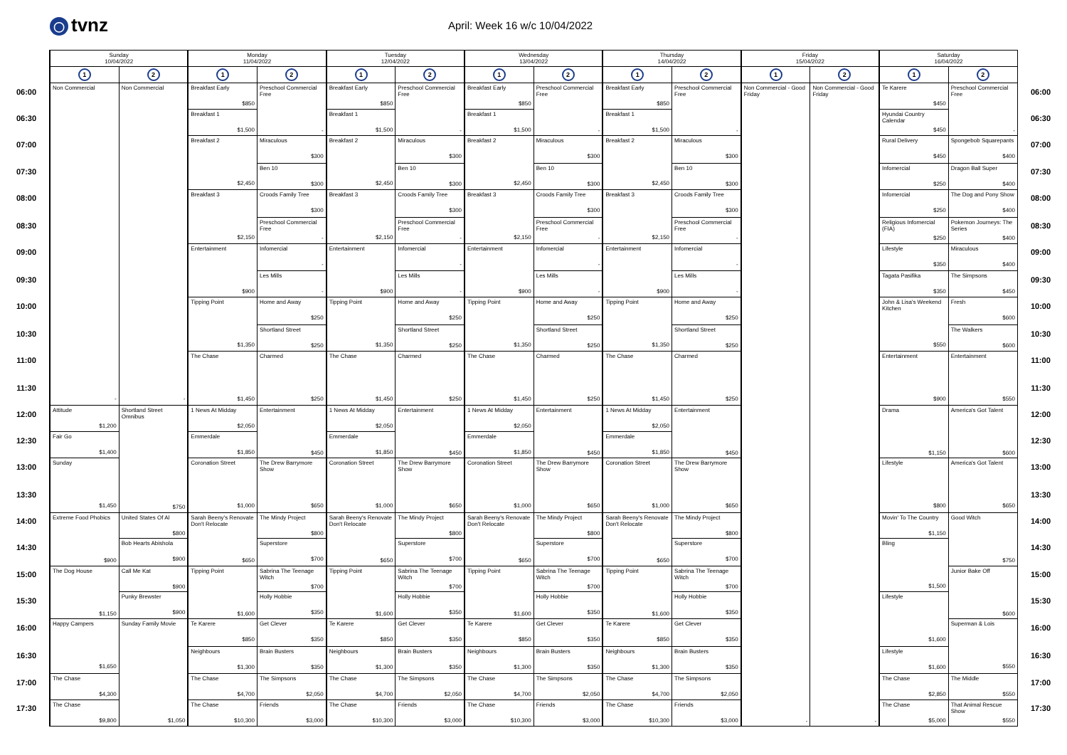◯ tvnz
April: Week 16 w/c 10/04/2022
| | Sunday 10/04/2022 | | Monday 11/04/2022 | | Tuesday 12/04/2022 | | Wednesday 13/04/2022 | | Thursday 14/04/2022 | | Friday 15/04/2022 | | Saturday 16/04/2022 | | |
| --- | --- | --- | --- | --- | --- | --- | --- | --- | --- | --- | --- | --- | --- | --- | --- |
| | 1 | 2 | 1 | 2 | 1 | 2 | 1 | 2 | 1 | 2 | 1 | 2 | 1 | 2 | |
| 06:00 | Non Commercial - | Non Commercial - | Breakfast Early $850 | Preschool Commercial Free - | Breakfast Early $850 | Preschool Commercial Free - | Breakfast Early $850 | Preschool Commercial Free - | Breakfast Early $850 | Preschool Commercial Free - | Non Commercial - Good Friday - | Non Commercial - Good Friday - | Te Karere $450 | Preschool Commercial Free - | 06:00 |
| 06:30 | | | Breakfast 1 $1,500 | | Breakfast 1 $1,500 | | Breakfast 1 $1,500 | | Breakfast 1 $1,500 | | | | Hyundai Country Calendar $450 | | 06:30 |
| 07:00 | | | Breakfast 2 $2,450 | Miraculous $300 | Breakfast 2 $2,450 | Miraculous $300 | Breakfast 2 $2,450 | Miraculous $300 | Breakfast 2 $2,450 | Miraculous $300 | | | Rural Delivery $450 | Spongebob Squarepants $400 | 07:00 |
| 07:30 | | | | Ben 10 $300 | | Ben 10 $300 | | Ben 10 $300 | | Ben 10 $300 | | | Infomercial $250 | Dragon Ball Super $400 | 07:30 |
| 08:00 | | | Breakfast 3 $2,150 | Croods Family Tree $300 | Breakfast 3 $2,150 | Croods Family Tree $300 | Breakfast 3 $2,150 | Croods Family Tree $300 | Breakfast 3 $2,150 | Croods Family Tree $300 | | | Infomercial $250 | The Dog and Pony Show $400 | 08:00 |
| 08:30 | | | | Preschool Commercial Free - | | Preschool Commercial Free - | | Preschool Commercial Free - | | Preschool Commercial Free - | | | Religious Infomercial (FIA) $250 | Pokemon Journeys: The Series $400 | 08:30 |
| 09:00 | | | Entertainment $900 | Infomercial - | Entertainment $900 | Infomercial - | Entertainment $900 | Infomercial - | Entertainment $900 | Infomercial - | | | Lifestyle $350 | Miraculous $400 | 09:00 |
| 09:30 | | | | Les Mills - | | Les Mills - | | Les Mills - | | Les Mills - | | | Tagata Pasifika $350 | The Simpsons $450 | 09:30 |
| 10:00 | | | Tipping Point $1,350 | Home and Away $250 | Tipping Point $1,350 | Home and Away $250 | Tipping Point $1,350 | Home and Away $250 | Tipping Point $1,350 | Home and Away $250 | | | John & Lisa's Weekend Kitchen $550 | Fresh $600 | 10:00 |
| 10:30 | | | | Shortland Street $250 | | Shortland Street $250 | | Shortland Street $250 | | Shortland Street $250 | | | | The Walkers $600 | 10:30 |
| 11:00 | | | The Chase $1,450 | Charmed $250 | The Chase $1,450 | Charmed $250 | The Chase $1,450 | Charmed $250 | The Chase $1,450 | Charmed $250 | | | Entertainment $900 | Entertainment $550 | 11:00 |
| 11:30 | | | | | | | | | | | | | | | 11:30 |
| 12:00 | Attitude $1,200 | Shortland Street Omnibus $750 | 1 News At Midday $2,050 | Entertainment $450 | 1 News At Midday $2,050 | Entertainment $450 | 1 News At Midday $2,050 | Entertainment $450 | 1 News At Midday $2,050 | Entertainment $450 | | | Drama $1,150 | America's Got Talent $600 | 12:00 |
| 12:30 | Fair Go $1,400 | | Emmerdale $1,850 | | Emmerdale $1,850 | | Emmerdale $1,850 | | Emmerdale $1,850 | | | | | | 12:30 |
| 13:00 | Sunday $1,450 | | Coronation Street $1,000 | The Drew Barrymore Show $650 | Coronation Street $1,000 | The Drew Barrymore Show $650 | Coronation Street $1,000 | The Drew Barrymore Show $650 | Coronation Street $1,000 | The Drew Barrymore Show $650 | | | Lifestyle $800 | America's Got Talent $650 | 13:00 |
| 13:30 | | | | | | | | | | | | | | | 13:30 |
| 14:00 | Extreme Food Phobics $900 | United States Of Al $800 | Sarah Beeny's Renovate Don't Relocate $650 | The Mindy Project $800 | Sarah Beeny's Renovate Don't Relocate $650 | The Mindy Project $800 | Sarah Beeny's Renovate Don't Relocate $650 | The Mindy Project $800 | Sarah Beeny's Renovate Don't Relocate $650 | The Mindy Project $800 | | | Movin' To The Country $1,150 | Good Witch $750 | 14:00 |
| 14:30 | | Bob Hearts Abishola $900 | | Superstore $700 | | Superstore $700 | | Superstore $700 | | Superstore $700 | | | Bling $1,500 | | 14:30 |
| 15:00 | The Dog House $1,150 | Call Me Kat $900 | Tipping Point $1,600 | Sabrina The Teenage Witch $700 | Tipping Point $1,600 | Sabrina The Teenage Witch $700 | Tipping Point $1,600 | Sabrina The Teenage Witch $700 | Tipping Point $1,600 | Sabrina The Teenage Witch $700 | | | | Junior Bake Off $600 | 15:00 |
| 15:30 | | Punky Brewster $900 | | Holly Hobbie $350 | | Holly Hobbie $350 | | Holly Hobbie $350 | | Holly Hobbie $350 | | | Lifestyle $1,600 | | 15:30 |
| 16:00 | Happy Campers $1,650 | Sunday Family Movie $1,050 | Te Karere $850 | Get Clever $350 | Te Karere $850 | Get Clever $350 | Te Karere $850 | Get Clever $350 | Te Karere $850 | Get Clever $350 | | | | Superman & Lois $550 | 16:00 |
| 16:30 | | | Neighbours $1,300 | Brain Busters $350 | Neighbours $1,300 | Brain Busters $350 | Neighbours $1,300 | Brain Busters $350 | Neighbours $1,300 | Brain Busters $350 | | | Lifestyle $1,600 | | 16:30 |
| 17:00 | The Chase $4,300 | | The Chase $4,700 | The Simpsons $2,050 | The Chase $4,700 | The Simpsons $2,050 | The Chase $4,700 | The Simpsons $2,050 | The Chase $4,700 | The Simpsons $2,050 | | | The Chase $2,850 | The Middle $550 | 17:00 |
| 17:30 | The Chase $9,800 | | The Chase $10,300 | Friends $3,000 | The Chase $10,300 | Friends $3,000 | The Chase $10,300 | Friends $3,000 | The Chase $10,300 | Friends $3,000 | | | The Chase $5,000 | That Animal Rescue Show $550 | 17:30 |